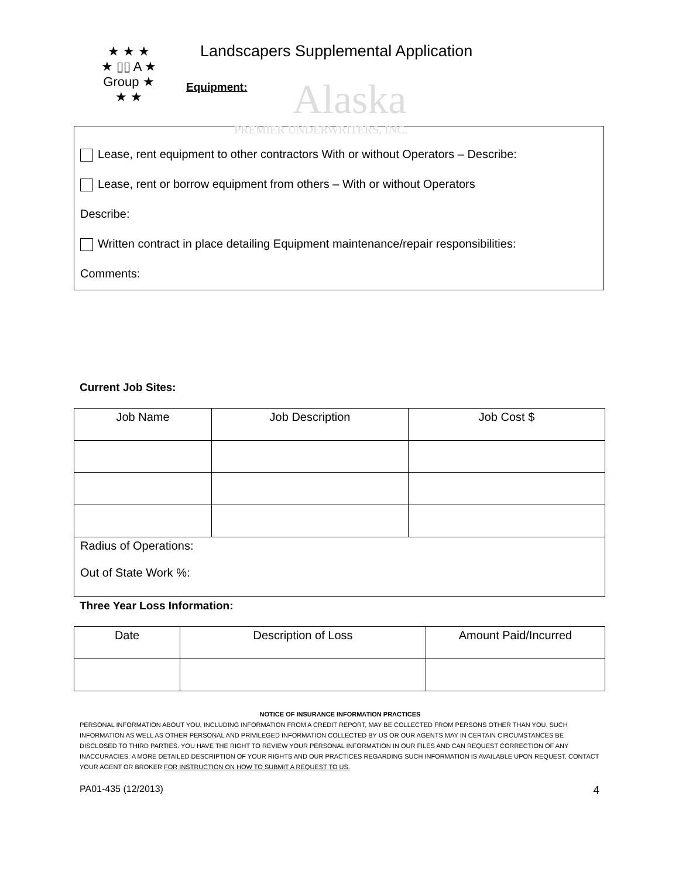Alaska
PREMIER UNDERWRITERS, INC.
★ ★ ★
★ ▯▯ A ★
Group ★
★ ★
Landscapers Supplemental Application
Equipment:
Lease, rent equipment to other contractors With or without Operators – Describe:
Lease, rent or borrow equipment from others – With or without Operators
Describe:
Written contract in place detailing Equipment maintenance/repair responsibilities:
Comments:
Current Job Sites:
| Job Name | Job Description | Job Cost $ |
| --- | --- | --- |
| Radius of Operations: Out of State Work %: | | |
Three Year Loss Information:
| Date | Description of Loss | Amount Paid/Incurred |
| --- | --- | --- |
NOTICE OF INSURANCE INFORMATION PRACTICES
PERSONAL INFORMATION ABOUT YOU, INCLUDING INFORMATION FROM A CREDIT REPORT, MAY BE COLLECTED FROM PERSONS OTHER THAN YOU. SUCH INFORMATION AS WELL AS OTHER PERSONAL AND PRIVILEGED INFORMATION COLLECTED BY US OR OUR AGENTS MAY IN CERTAIN CIRCUMSTANCES BE DISCLOSED TO THIRD PARTIES. YOU HAVE THE RIGHT TO REVIEW YOUR PERSONAL INFORMATION IN OUR FILES AND CAN REQUEST CORRECTION OF ANY INACCURACIES. A MORE DETAILED DESCRIPTION OF YOUR RIGHTS AND OUR PRACTICES REGARDING SUCH INFORMATION IS AVAILABLE UPON REQUEST. CONTACT YOUR AGENT OR BROKER FOR INSTRUCTION ON HOW TO SUBMIT A REQUEST TO US.
PA01-435 (12/2013) 4